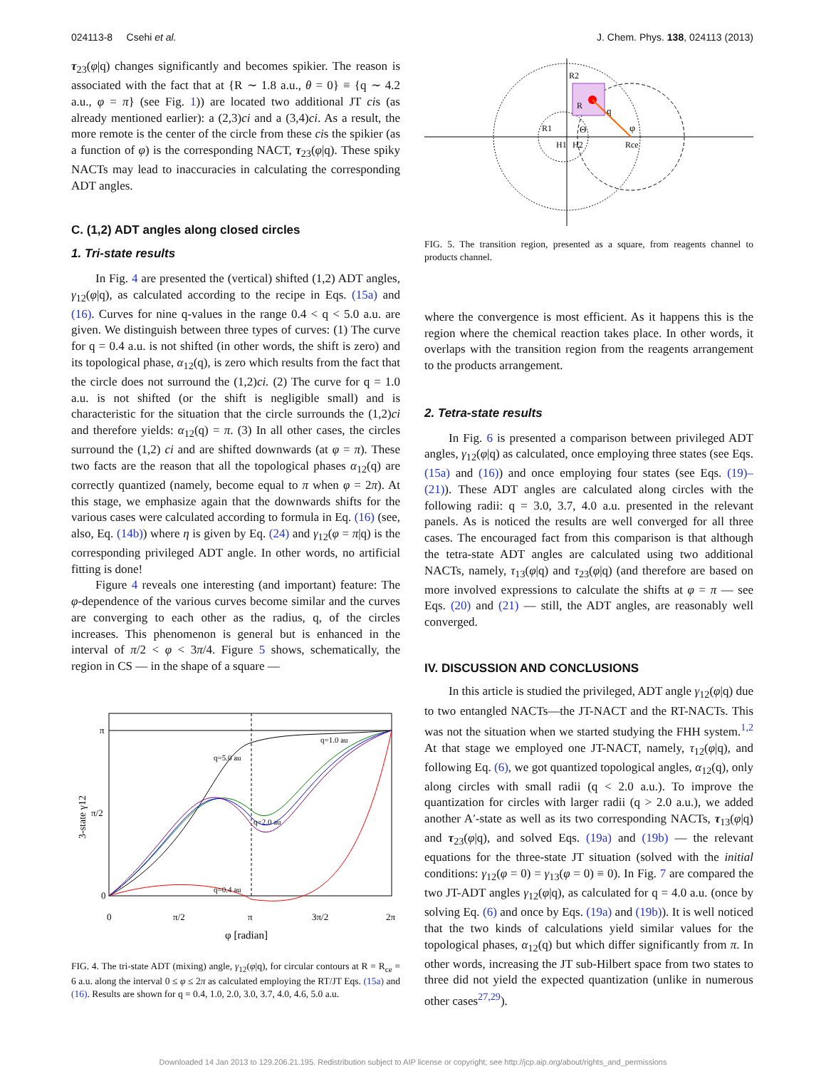024113-8 Csehi et al. J. Chem. Phys. 138, 024113 (2013)
τ<sub>23</sub>(φ|q) changes significantly and becomes spikier. The reason is associated with the fact that at {R ∼ 1.8 a.u., θ = 0} ≡ {q ∼ 4.2 a.u., φ = π} (see Fig. 1)) are located two additional JT cis (as already mentioned earlier): a (2,3)ci and a (3,4)ci. As a result, the more remote is the center of the circle from these cis the spikier (as a function of φ) is the corresponding NACT, τ<sub>23</sub>(φ|q). These spiky NACTs may lead to inaccuracies in calculating the corresponding ADT angles.
C. (1,2) ADT angles along closed circles
1. Tri-state results
In Fig. 4 are presented the (vertical) shifted (1,2) ADT angles, γ<sub>12</sub>(φ|q), as calculated according to the recipe in Eqs. (15a) and (16). Curves for nine q-values in the range 0.4 < q < 5.0 a.u. are given. We distinguish between three types of curves: (1) The curve for q = 0.4 a.u. is not shifted (in other words, the shift is zero) and its topological phase, α<sub>12</sub>(q), is zero which results from the fact that the circle does not surround the (1,2)ci. (2) The curve for q = 1.0 a.u. is not shifted (or the shift is negligible small) and is characteristic for the situation that the circle surrounds the (1,2)ci and therefore yields: α<sub>12</sub>(q) = π. (3) In all other cases, the circles surround the (1,2) ci and are shifted downwards (at φ = π). These two facts are the reason that all the topological phases α<sub>12</sub>(q) are correctly quantized (namely, become equal to π when φ = 2π). At this stage, we emphasize again that the downwards shifts for the various cases were calculated according to formula in Eq. (16) (see, also, Eq. (14b)) where η is given by Eq. (24) and γ<sub>12</sub>(φ = π|q) is the corresponding privileged ADT angle. In other words, no artificial fitting is done!
Figure 4 reveals one interesting (and important) feature: The φ-dependence of the various curves become similar and the curves are converging to each other as the radius, q, of the circles increases. This phenomenon is general but is enhanced in the interval of π/2 < φ < 3π/4. Figure 5 shows, schematically, the region in CS — in the shape of a square —
π
π/2
0
0
π/2
π
3π/2
2π
φ [radian]
3-state γ12
q=5.0 au
q=1.0 au
q=0.4 au
q=2.0 au
FIG. 4. The tri-state ADT (mixing) angle, γ<sub>12</sub>(φ|q), for circular contours at R = R<sub>ce</sub> = 6 a.u. along the interval 0 ≤ φ ≤ 2π as calculated employing the RT/JT Eqs. (15a) and (16). Results are shown for q = 0.4, 1.0, 2.0, 3.0, 3.7, 4.0, 4.6, 5.0 a.u.
R1
R2
H1
H2
Rce
φ
Θ
q
R
FIG. 5. The transition region, presented as a square, from reagents channel to products channel.
where the convergence is most efficient. As it happens this is the region where the chemical reaction takes place. In other words, it overlaps with the transition region from the reagents arrangement to the products arrangement.
2. Tetra-state results
In Fig. 6 is presented a comparison between privileged ADT angles, γ<sub>12</sub>(φ|q) as calculated, once employing three states (see Eqs. (15a) and (16)) and once employing four states (see Eqs. (19)–(21)). These ADT angles are calculated along circles with the following radii: q = 3.0, 3.7, 4.0 a.u. presented in the relevant panels. As is noticed the results are well converged for all three cases. The encouraged fact from this comparison is that although the tetra-state ADT angles are calculated using two additional NACTs, namely, τ<sub>13</sub>(φ|q) and τ<sub>23</sub>(φ|q) (and therefore are based on more involved expressions to calculate the shifts at φ = π — see Eqs. (20) and (21) — still, the ADT angles, are reasonably well converged.
IV. DISCUSSION AND CONCLUSIONS
In this article is studied the privileged, ADT angle γ<sub>12</sub>(φ|q) due to two entangled NACTs—the JT-NACT and the RT-NACTs. This was not the situation when we started studying the FHH system.<sup>1,2</sup> At that stage we employed one JT-NACT, namely, τ<sub>12</sub>(φ|q), and following Eq. (6), we got quantized topological angles, α<sub>12</sub>(q), only along circles with small radii (q < 2.0 a.u.). To improve the quantization for circles with larger radii (q > 2.0 a.u.), we added another A′-state as well as its two corresponding NACTs, τ<sub>13</sub>(φ|q) and τ<sub>23</sub>(φ|q), and solved Eqs. (19a) and (19b) — the relevant equations for the three-state JT situation (solved with the initial conditions: γ<sub>12</sub>(φ = 0) = γ<sub>13</sub>(φ = 0) ≡ 0). In Fig. 7 are compared the two JT-ADT angles γ<sub>12</sub>(φ|q), as calculated for q = 4.0 a.u. (once by solving Eq. (6) and once by Eqs. (19a) and (19b)). It is well noticed that the two kinds of calculations yield similar values for the topological phases, α<sub>12</sub>(q) but which differ significantly from π. In other words, increasing the JT sub-Hilbert space from two states to three did not yield the expected quantization (unlike in numerous other cases<sup>27,29</sup>).
Downloaded 14 Jan 2013 to 129.206.21.195. Redistribution subject to AIP license or copyright; see http://jcp.aip.org/about/rights_and_permissions